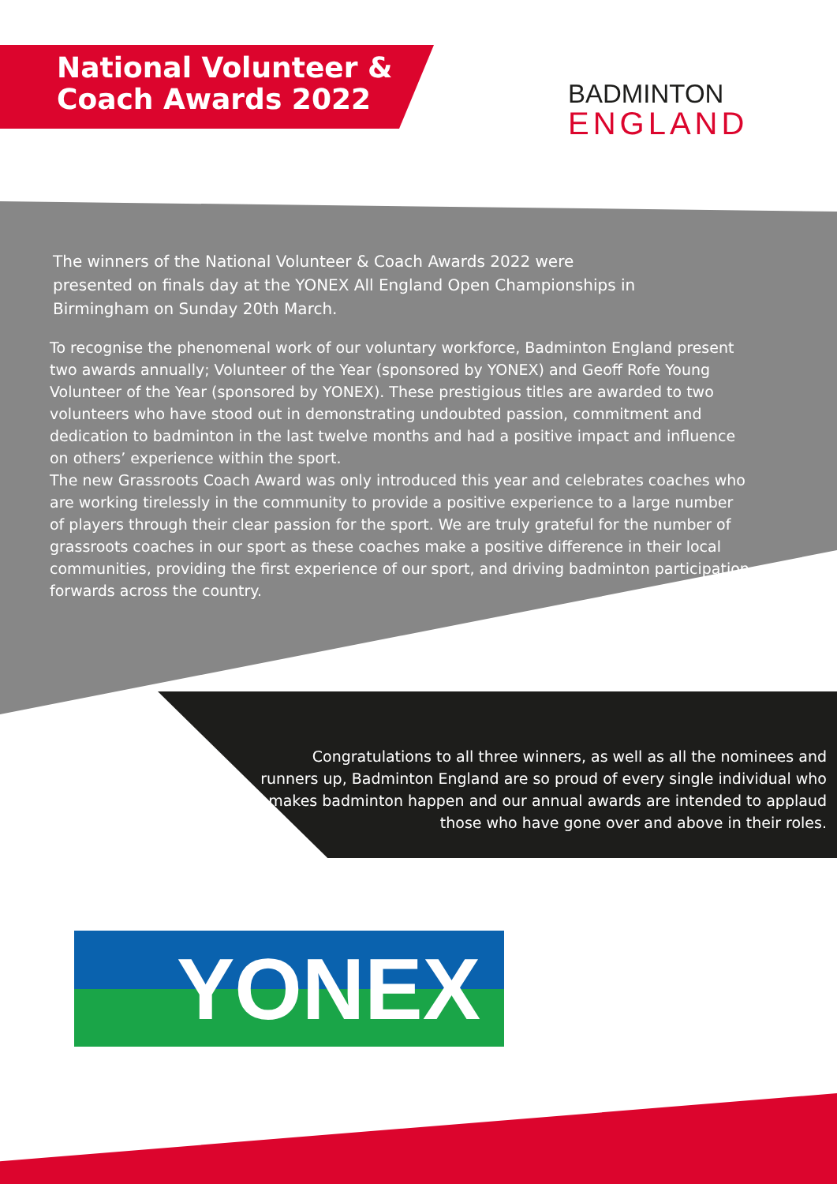National Volunteer & Coach Awards 2022
BADMINTON
ENGLAND
The winners of the National Volunteer & Coach Awards 2022 were presented on finals day at the YONEX All England Open Championships in Birmingham on Sunday 20th March.
To recognise the phenomenal work of our voluntary workforce, Badminton England present two awards annually; Volunteer of the Year (sponsored by YONEX) and Geoff Rofe Young Volunteer of the Year (sponsored by YONEX). These prestigious titles are awarded to two volunteers who have stood out in demonstrating undoubted passion, commitment and dedication to badminton in the last twelve months and had a positive impact and influence on others’ experience within the sport.
The new Grassroots Coach Award was only introduced this year and celebrates coaches who are working tirelessly in the community to provide a positive experience to a large number of players through their clear passion for the sport. We are truly grateful for the number of grassroots coaches in our sport as these coaches make a positive difference in their local communities, providing the first experience of our sport, and driving badminton participation forwards across the country.
Congratulations to all three winners, as well as all the nominees and runners up, Badminton England are so proud of every single individual who makes badminton happen and our annual awards are intended to applaud those who have gone over and above in their roles.
YONEX